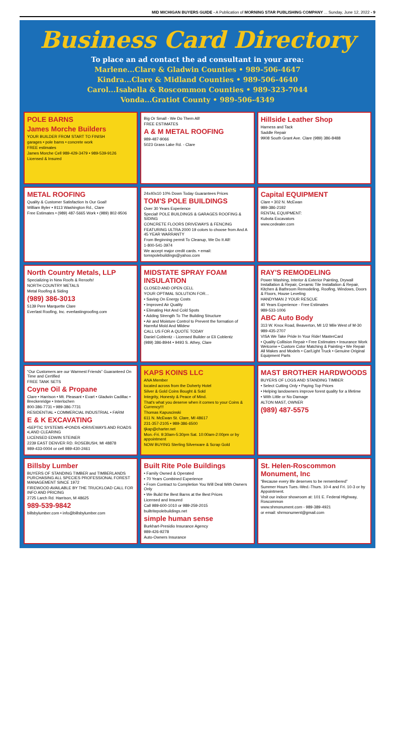MID MICHIGAN BUYERS GUIDE - A Publication of MORNING STAR PUBLISHING COMPANY ... Sunday, June 12, 2022 - 9
Business Card Directory
To place an ad contact the ad consultant in your area:
Marlene...Clare & Gladwin Counties • 989-506-4647
Kindra...Clare & Midland Counties • 989-506-4640
Carol...Isabella & Roscommon Counties • 989-323-7044
Vonda...Gratiot County • 989-506-4349
POLE BARNS
James Morche Builders
YOUR BUILDER FROM START TO FINISH
garages • pole barns • concrete work
FREE estimates
James Morche Cell 989-429-3479 • 989-539-9126
Licensed & Insured
Big Or Small - We Do Them All!
FREE ESTIMATES
A & M METAL ROOFING
989-487-9066
5023 Grass Lake Rd. - Clare
Hillside Leather Shop
Harness and Tack
Saddle Repair
9908 South Grant Ave. Clare (989) 386-8488
METAL ROOFING
Quality & Customer Satisfaction Is Our Goal!
William Byler • 9113 Washington Rd., Clare
Free Estimates • (989) 487-5665 Work • (989) 802-9506
24x40x10 10% Down Today Guarantees Prices
TOM'S POLE BUILDINGS
Over 30 Years Experience
Special! POLE BUILDINGS & GARAGES ROOFING & SIDING
CONCRETE FLOORS DRIVEWAYS & FENCING
FEATURING ULTRA 2000 19 colors to choose from And A 45 YEAR WARRANTY
From Beginning permit To Cleanup, We Do It All!
1-800-541-3974
We accept major credit cards. • email: tomspolebuildings@yahoo.com
Capital EQUIPMENT
Clare • 302 N. McEwan
989-386-2192
RENTAL EQUIPMENT:
Kubota Excavators
www.cedealer.com
North Country Metals, LLP
Specializing in New Roofs & Reroofs!
NORTH COUNTRY METALS
Metal Roofing & Siding
(989) 386-3013
5139 Pere Marquette Clare
Everlast Roofing, Inc. everlastingroofing.com
MIDSTATE SPRAY FOAM INSULATION
CLOSED AND OPEN CELL
YOUR OPTIMAL SOLUTION FOR...
• Saving On Energy Costs
• Improved Air Quality
• Elimating Hot And Cold Spots
• Adding Strength To The Building Structure
• Air and Moisture Control to Prevent the formation of Harmful Mold And Mildew
CALL US FOR A QUOTE TODAY
Daniel Coblentz - Licensed Builder or Eli Coblentz
(989) 386-8944 • 9493 S. Athey, Clare
RAY'S REMODELING
Power Washing, Interior & Exterior Painting, Drywall Installation & Repair, Ceramic Tile Installation & Repair, Kitchen & Bathroom Remodeling, Roofing, Windows, Doors & Floors, House Leveling
HANDYMAN 2 YOUR RESCUE
40 Years Experience - Free Estimates
989-533-1006
ABC Auto Body
313 W. Knox Road, Beaverton, MI 1/2 Mile West of M-30
989-435-2707
VISA We Take Pride In Your Ride! MasterCard
• Quality Collision Repair • Free Estimates • Insurance Work Welcome • Custom Color Matching & Painting • We Repair All Makes and Models • Car/Light Truck • Genuine Original Equipment Parts
“Our Customers are our Warmest Friends” Guaranteed On Time and Certified
FREE TANK SETS
Coyne Oil & Propane
Clare • Harrison • Mt. Pleasant • Evart • Gladwin Cadillac • Breckenridge • Interlochen
800-386-7731 • 989-386-7731
RESIDENTIAL • COMMERCIAL INDUSTRIAL • FARM
E & K EXCAVATING
▪SEPTIC SYSTEMS ▪PONDS ▪DRIVEWAYS AND ROADS ▪LAND CLEARING
LICENSED EDWIN STEINER
2239 EAST DENVER RD. ROSEBUSH, MI 48878
989-433-0004 or cell 989-430-2461
KAPS KOINS LLC
ANA Member
located across from the Doherty Hotel
Silver & Gold Coins Bought & Sold
Integrity, Honesty & Peace of Mind.
That's what you deserve when it comes to your Coins & Currency!!!
Thomas Kapuscinski
611 N. McEwan St. Clare, MI 48617
231-357-2105 • 989-386-6500
tjkap@charter.net
Mon.-Fri. 9:30am-5:30pm Sat. 10:00am-2:00pm or by appointment
NOW BUYING Sterling Silverware & Scrap Gold
MAST BROTHER HARDWOODS
BUYERS OF LOGS AND STANDING TIMBER
• Select Cutting Only • Paying Top Prices
• Helping landowners improve forest quality for a lifetime
• With Little or No Damage
ALTON MAST, OWNER
(989) 487-5575
Billsby Lumber
BUYERS OF STANDING TIMBER and TIMBERLANDS PURCHASING ALL SPECIES PROFESSIONAL FOREST MANAGEMENT SINCE 1972
FIREWOOD AVAILABLE BY THE TRUCKLOAD CALL FOR INFO AND PRICING
2725 Larch Rd. Harrison, M 48625
989-539-9842
billsbylumber.com • info@billsbylumber.com
Built Rite Pole Buildings
• Family Owned & Operated
• 70 Years Combined Experience
• From Contract to Completion You Will Deal With Owners Only
• We Build the Best Barns at the Best Prices
Licensed and Insured
Call 989-600-1010 or 989-259-2015
builtritepolebuildings.net
simple human sense
Burkhart-Presidio Insurance Agency
989-426-9278
Auto-Owners Insurance
St. Helen-Roscommon Monument, Inc
“Because every life deserves to be remembered”
Summer Hours Tues.-Wed.-Thurs. 10-4 and Fri. 10-3 or by Appointment.
Visit our indoor showroom at: 101 E. Federal Highway, Roscommon
www.shmonument.com - 989-389-4921
or email: shrmonument@gmail.com